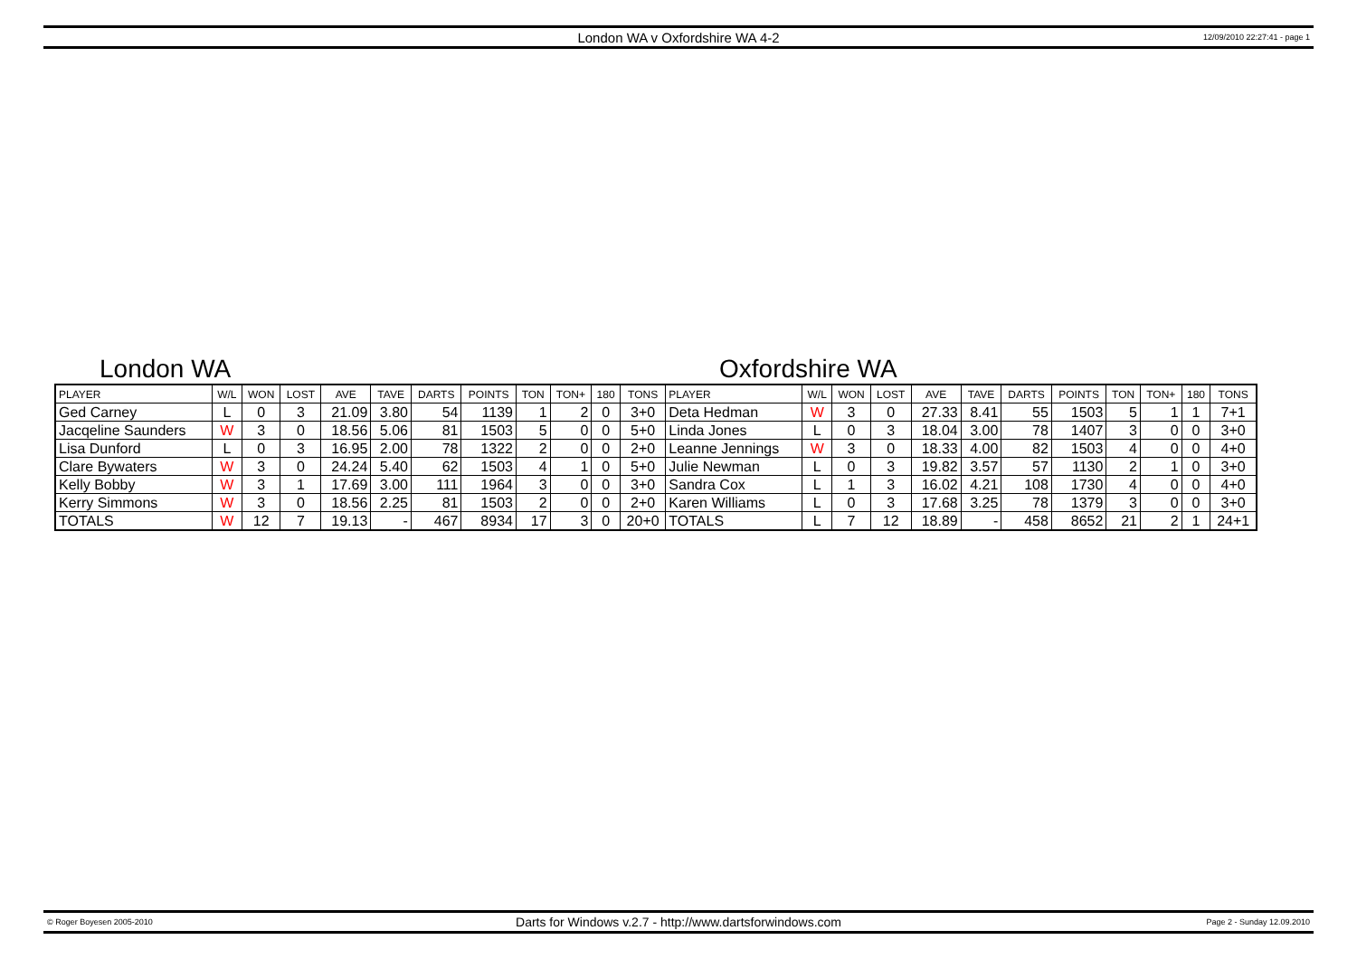London WA v Oxfordshire WA 4-2
12/09/2010 22:27:41 - page 1
London WA Oxfordshire WA
| PLAYER | W/L | WON | LOST | AVE | TAVE | DARTS | POINTS | TON | TON+ | 180 | TONS | PLAYER | W/L | WON | LOST | AVE | TAVE | DARTS | POINTS | TON | TON+ | 180 | TONS |
| --- | --- | --- | --- | --- | --- | --- | --- | --- | --- | --- | --- | --- | --- | --- | --- | --- | --- | --- | --- | --- | --- | --- | --- |
| Ged Carney | L | 0 | 3 | 21.09 | 3.80 | 54 | 1139 | 1 | 2 | 0 | 3+0 | Deta Hedman | W | 3 | 0 | 27.33 | 8.41 | 55 | 1503 | 5 | 1 | 1 | 7+1 |
| Jacqeline Saunders | W | 3 | 0 | 18.56 | 5.06 | 81 | 1503 | 5 | 0 | 0 | 5+0 | Linda Jones | L | 0 | 3 | 18.04 | 3.00 | 78 | 1407 | 3 | 0 | 0 | 3+0 |
| Lisa Dunford | L | 0 | 3 | 16.95 | 2.00 | 78 | 1322 | 2 | 0 | 0 | 2+0 | Leanne Jennings | W | 3 | 0 | 18.33 | 4.00 | 82 | 1503 | 4 | 0 | 0 | 4+0 |
| Clare Bywaters | W | 3 | 0 | 24.24 | 5.40 | 62 | 1503 | 4 | 1 | 0 | 5+0 | Julie Newman | L | 0 | 3 | 19.82 | 3.57 | 57 | 1130 | 2 | 1 | 0 | 3+0 |
| Kelly Bobby | W | 3 | 1 | 17.69 | 3.00 | 111 | 1964 | 3 | 0 | 0 | 3+0 | Sandra Cox | L | 1 | 3 | 16.02 | 4.21 | 108 | 1730 | 4 | 0 | 0 | 4+0 |
| Kerry Simmons | W | 3 | 0 | 18.56 | 2.25 | 81 | 1503 | 2 | 0 | 0 | 2+0 | Karen Williams | L | 0 | 3 | 17.68 | 3.25 | 78 | 1379 | 3 | 0 | 0 | 3+0 |
| TOTALS | W | 12 | 7 | 19.13 | - | 467 | 8934 | 17 | 3 | 0 | 20+0 | TOTALS | L | 7 | 12 | 18.89 | - | 458 | 8652 | 21 | 2 | 1 | 24+1 |
© Roger Boyesen 2005-2010
Darts for Windows v.2.7 - http://www.dartsforwindows.com
Page 2 - Sunday 12.09.2010